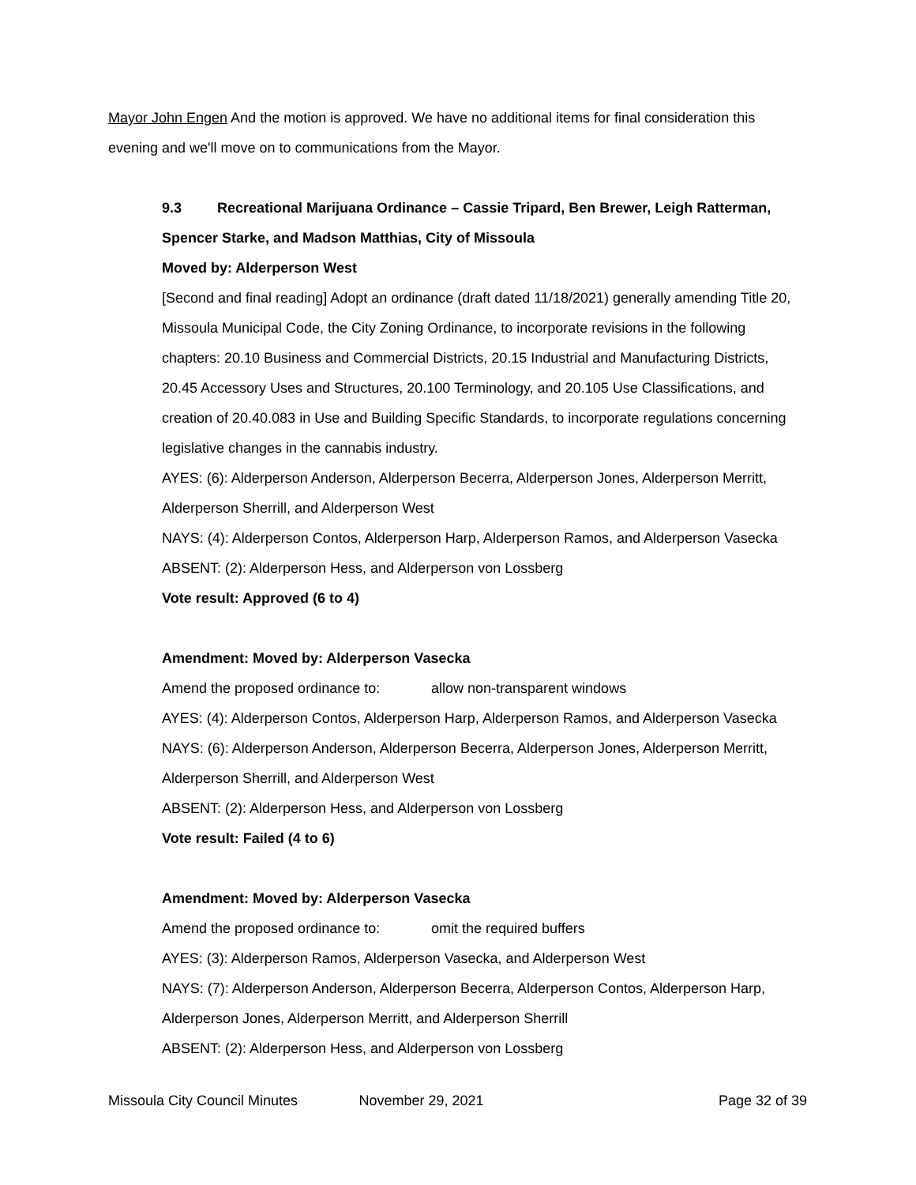Mayor John Engen And the motion is approved. We have no additional items for final consideration this evening and we'll move on to communications from the Mayor.
9.3 Recreational Marijuana Ordinance – Cassie Tripard, Ben Brewer, Leigh Ratterman, Spencer Starke, and Madson Matthias, City of Missoula
Moved by: Alderperson West
[Second and final reading] Adopt an ordinance (draft dated 11/18/2021) generally amending Title 20, Missoula Municipal Code, the City Zoning Ordinance, to incorporate revisions in the following chapters: 20.10 Business and Commercial Districts, 20.15 Industrial and Manufacturing Districts, 20.45 Accessory Uses and Structures, 20.100 Terminology, and 20.105 Use Classifications, and creation of 20.40.083 in Use and Building Specific Standards, to incorporate regulations concerning legislative changes in the cannabis industry.
AYES: (6): Alderperson Anderson, Alderperson Becerra, Alderperson Jones, Alderperson Merritt, Alderperson Sherrill, and Alderperson West
NAYS: (4): Alderperson Contos, Alderperson Harp, Alderperson Ramos, and Alderperson Vasecka
ABSENT: (2): Alderperson Hess, and Alderperson von Lossberg
Vote result: Approved (6 to 4)
Amendment: Moved by: Alderperson Vasecka
Amend the proposed ordinance to: allow non-transparent windows
AYES: (4): Alderperson Contos, Alderperson Harp, Alderperson Ramos, and Alderperson Vasecka
NAYS: (6): Alderperson Anderson, Alderperson Becerra, Alderperson Jones, Alderperson Merritt, Alderperson Sherrill, and Alderperson West
ABSENT: (2): Alderperson Hess, and Alderperson von Lossberg
Vote result: Failed (4 to 6)
Amendment: Moved by: Alderperson Vasecka
Amend the proposed ordinance to: omit the required buffers
AYES: (3): Alderperson Ramos, Alderperson Vasecka, and Alderperson West
NAYS: (7): Alderperson Anderson, Alderperson Becerra, Alderperson Contos, Alderperson Harp, Alderperson Jones, Alderperson Merritt, and Alderperson Sherrill
ABSENT: (2): Alderperson Hess, and Alderperson von Lossberg
Missoula City Council Minutes November 29, 2021 Page 32 of 39